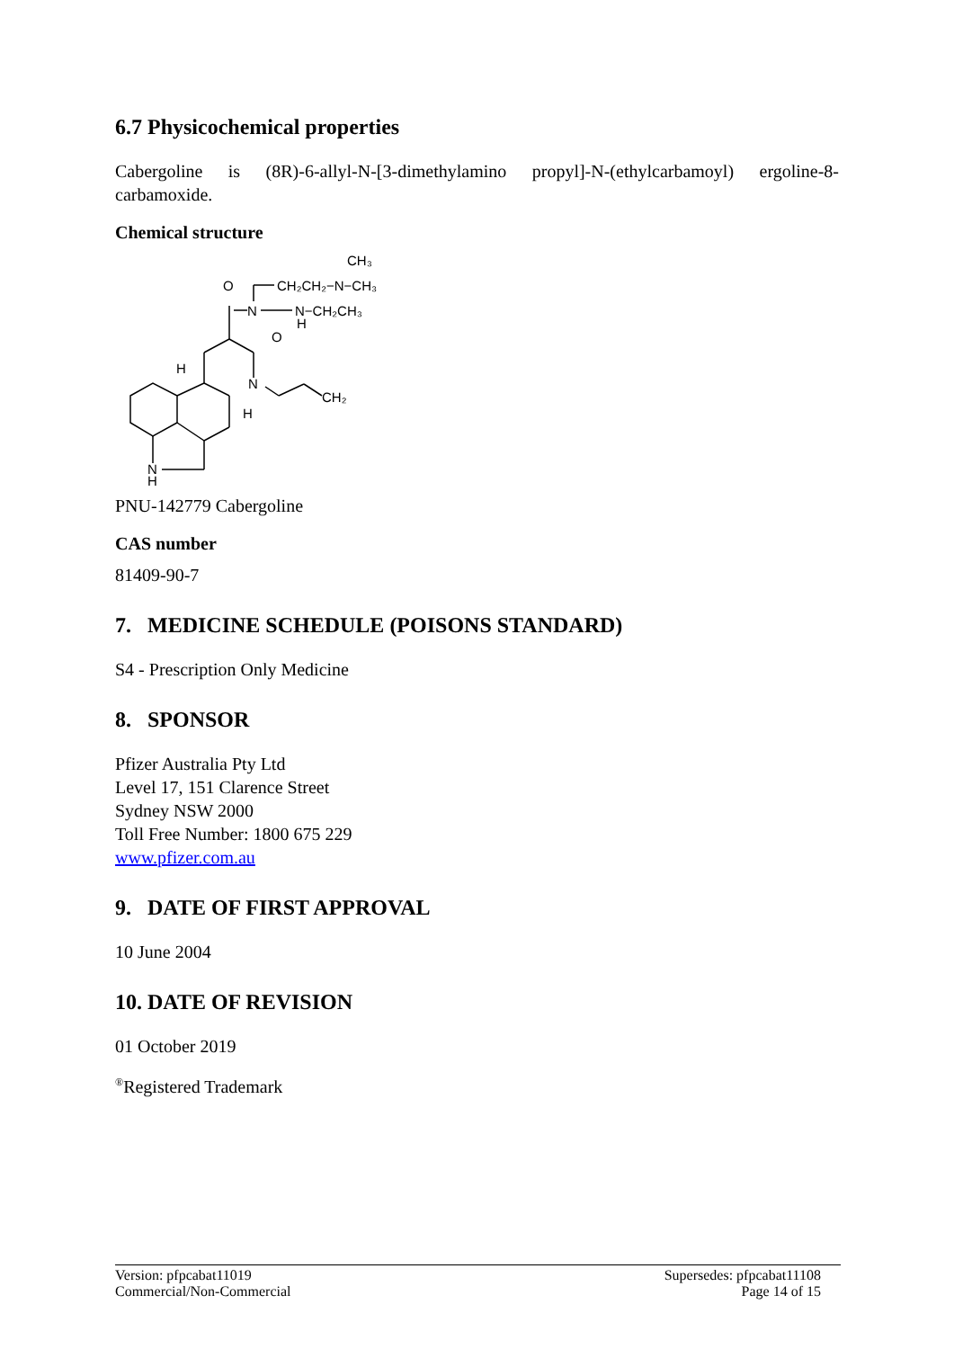6.7 Physicochemical properties
Cabergoline is (8R)-6-allyl-N-[3-dimethylamino propyl]-N-(ethylcarbamoyl) ergoline-8-carbamoxide.
Chemical structure
O
N
O
CH₂CH₂−N−CH₃
CH₃
N−CH₂CH₃
H
H
N
H
CH₂
N
H
PNU-142779 Cabergoline
CAS number
81409-90-7
7. MEDICINE SCHEDULE (POISONS STANDARD)
S4 - Prescription Only Medicine
8. SPONSOR
Pfizer Australia Pty Ltd
Level 17, 151 Clarence Street
Sydney NSW 2000
Toll Free Number: 1800 675 229
www.pfizer.com.au
9. DATE OF FIRST APPROVAL
10 June 2004
10. DATE OF REVISION
01 October 2019
<sup>®</sup>Registered Trademark
Version: pfpcabat11019
Commercial/Non-Commercial
Supersedes: pfpcabat11108
Page 14 of 15